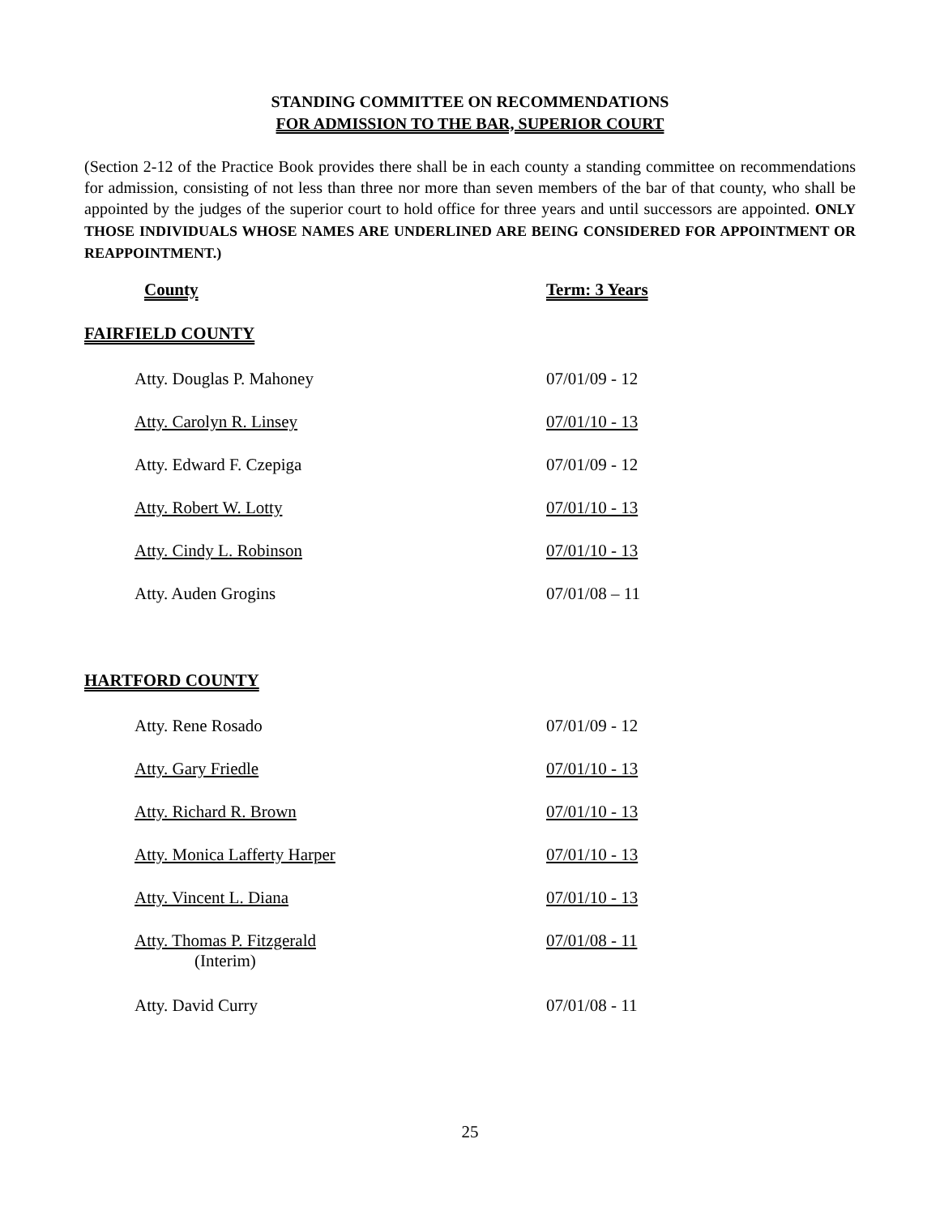STANDING COMMITTEE ON RECOMMENDATIONS
FOR ADMISSION TO THE BAR, SUPERIOR COURT
(Section 2-12 of the Practice Book provides there shall be in each county a standing committee on recommendations for admission, consisting of not less than three nor more than seven members of the bar of that county, who shall be appointed by the judges of the superior court to hold office for three years and until successors are appointed. ONLY THOSE INDIVIDUALS WHOSE NAMES ARE UNDERLINED ARE BEING CONSIDERED FOR APPOINTMENT OR REAPPOINTMENT.)
| County | Term: 3 Years |
| FAIRFIELD COUNTY | |
| Atty. Douglas P. Mahoney | 07/01/09 - 12 |
| Atty. Carolyn R. Linsey | 07/01/10 - 13 |
| Atty. Edward F. Czepiga | 07/01/09 - 12 |
| Atty. Robert W. Lotty | 07/01/10 - 13 |
| Atty. Cindy L. Robinson | 07/01/10 - 13 |
| Atty. Auden Grogins | 07/01/08 – 11 |
| HARTFORD COUNTY | |
| Atty. Rene Rosado | 07/01/09 - 12 |
| Atty. Gary Friedle | 07/01/10 - 13 |
| Atty. Richard R. Brown | 07/01/10 - 13 |
| Atty. Monica Lafferty Harper | 07/01/10 - 13 |
| Atty. Vincent L. Diana | 07/01/10 - 13 |
| Atty. Thomas P. Fitzgerald (Interim) | 07/01/08 - 11 |
| Atty. David Curry | 07/01/08 - 11 |
25